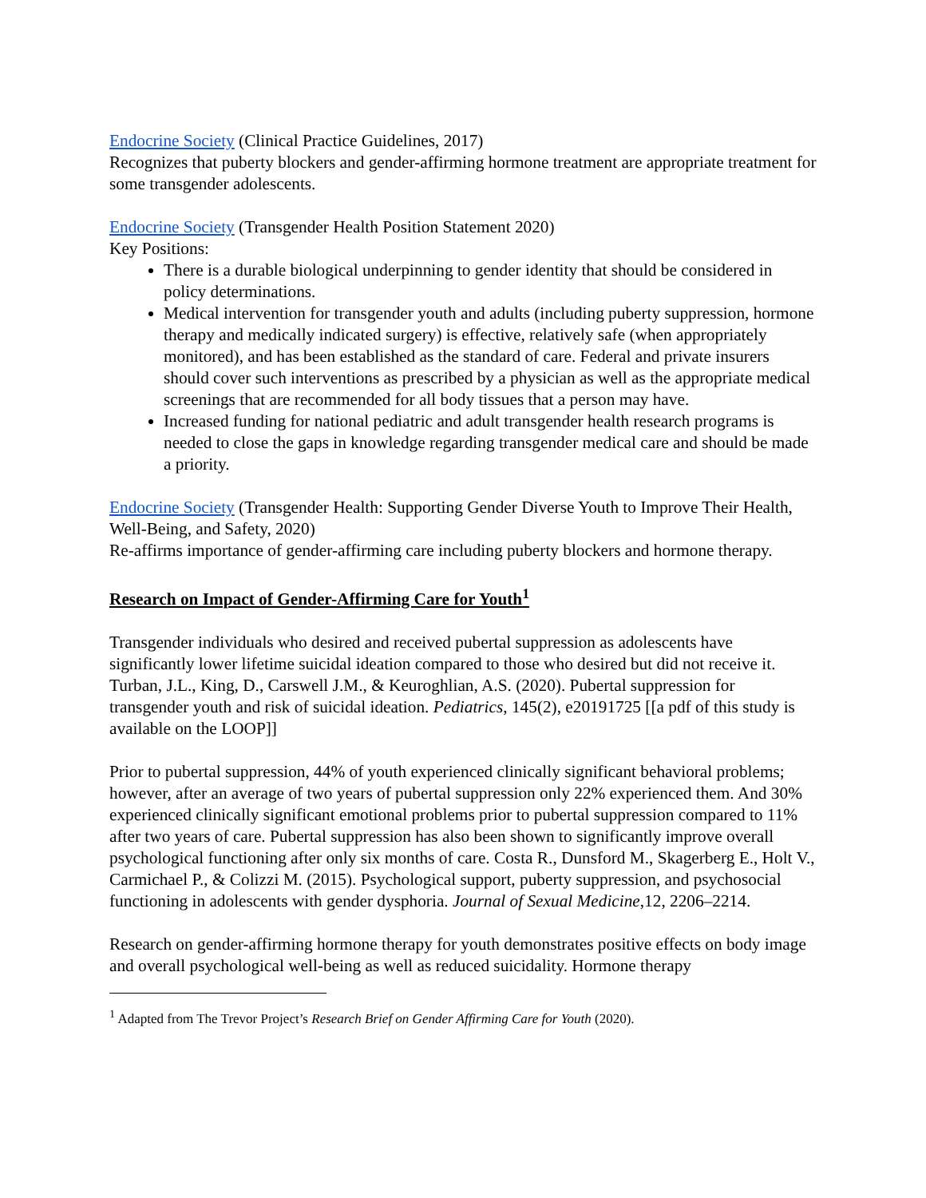Endocrine Society (Clinical Practice Guidelines, 2017)
Recognizes that puberty blockers and gender-affirming hormone treatment are appropriate treatment for some transgender adolescents.
Endocrine Society (Transgender Health Position Statement 2020)
Key Positions:
There is a durable biological underpinning to gender identity that should be considered in policy determinations.
Medical intervention for transgender youth and adults (including puberty suppression, hormone therapy and medically indicated surgery) is effective, relatively safe (when appropriately monitored), and has been established as the standard of care. Federal and private insurers should cover such interventions as prescribed by a physician as well as the appropriate medical screenings that are recommended for all body tissues that a person may have.
Increased funding for national pediatric and adult transgender health research programs is needed to close the gaps in knowledge regarding transgender medical care and should be made a priority.
Endocrine Society (Transgender Health: Supporting Gender Diverse Youth to Improve Their Health, Well-Being, and Safety, 2020)
Re-affirms importance of gender-affirming care including puberty blockers and hormone therapy.
Research on Impact of Gender-Affirming Care for Youth<sup>1</sup>
Transgender individuals who desired and received pubertal suppression as adolescents have significantly lower lifetime suicidal ideation compared to those who desired but did not receive it. Turban, J.L., King, D., Carswell J.M., & Keuroghlian, A.S. (2020). Pubertal suppression for transgender youth and risk of suicidal ideation. Pediatrics, 145(2), e20191725 [[a pdf of this study is available on the LOOP]]
Prior to pubertal suppression, 44% of youth experienced clinically significant behavioral problems; however, after an average of two years of pubertal suppression only 22% experienced them. And 30% experienced clinically significant emotional problems prior to pubertal suppression compared to 11% after two years of care. Pubertal suppression has also been shown to significantly improve overall psychological functioning after only six months of care. Costa R., Dunsford M., Skagerberg E., Holt V., Carmichael P., & Colizzi M. (2015). Psychological support, puberty suppression, and psychosocial functioning in adolescents with gender dysphoria. Journal of Sexual Medicine,12, 2206–2214.
Research on gender-affirming hormone therapy for youth demonstrates positive effects on body image and overall psychological well-being as well as reduced suicidality. Hormone therapy
<sup>1</sup> Adapted from The Trevor Project’s Research Brief on Gender Affirming Care for Youth (2020).